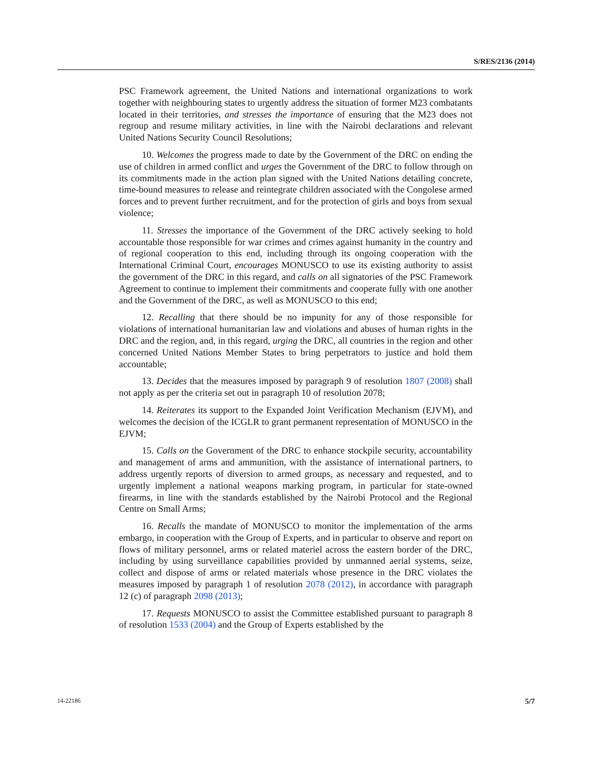S/RES/2136 (2014)
PSC Framework agreement, the United Nations and international organizations to work together with neighbouring states to urgently address the situation of former M23 combatants located in their territories, and stresses the importance of ensuring that the M23 does not regroup and resume military activities, in line with the Nairobi declarations and relevant United Nations Security Council Resolutions;
10. Welcomes the progress made to date by the Government of the DRC on ending the use of children in armed conflict and urges the Government of the DRC to follow through on its commitments made in the action plan signed with the United Nations detailing concrete, time-bound measures to release and reintegrate children associated with the Congolese armed forces and to prevent further recruitment, and for the protection of girls and boys from sexual violence;
11. Stresses the importance of the Government of the DRC actively seeking to hold accountable those responsible for war crimes and crimes against humanity in the country and of regional cooperation to this end, including through its ongoing cooperation with the International Criminal Court, encourages MONUSCO to use its existing authority to assist the government of the DRC in this regard, and calls on all signatories of the PSC Framework Agreement to continue to implement their commitments and cooperate fully with one another and the Government of the DRC, as well as MONUSCO to this end;
12. Recalling that there should be no impunity for any of those responsible for violations of international humanitarian law and violations and abuses of human rights in the DRC and the region, and, in this regard, urging the DRC, all countries in the region and other concerned United Nations Member States to bring perpetrators to justice and hold them accountable;
13. Decides that the measures imposed by paragraph 9 of resolution 1807 (2008) shall not apply as per the criteria set out in paragraph 10 of resolution 2078;
14. Reiterates its support to the Expanded Joint Verification Mechanism (EJVM), and welcomes the decision of the ICGLR to grant permanent representation of MONUSCO in the EJVM;
15. Calls on the Government of the DRC to enhance stockpile security, accountability and management of arms and ammunition, with the assistance of international partners, to address urgently reports of diversion to armed groups, as necessary and requested, and to urgently implement a national weapons marking program, in particular for state-owned firearms, in line with the standards established by the Nairobi Protocol and the Regional Centre on Small Arms;
16. Recalls the mandate of MONUSCO to monitor the implementation of the arms embargo, in cooperation with the Group of Experts, and in particular to observe and report on flows of military personnel, arms or related materiel across the eastern border of the DRC, including by using surveillance capabilities provided by unmanned aerial systems, seize, collect and dispose of arms or related materials whose presence in the DRC violates the measures imposed by paragraph 1 of resolution 2078 (2012), in accordance with paragraph 12 (c) of paragraph 2098 (2013);
17. Requests MONUSCO to assist the Committee established pursuant to paragraph 8 of resolution 1533 (2004) and the Group of Experts established by the
14-22186 5/7